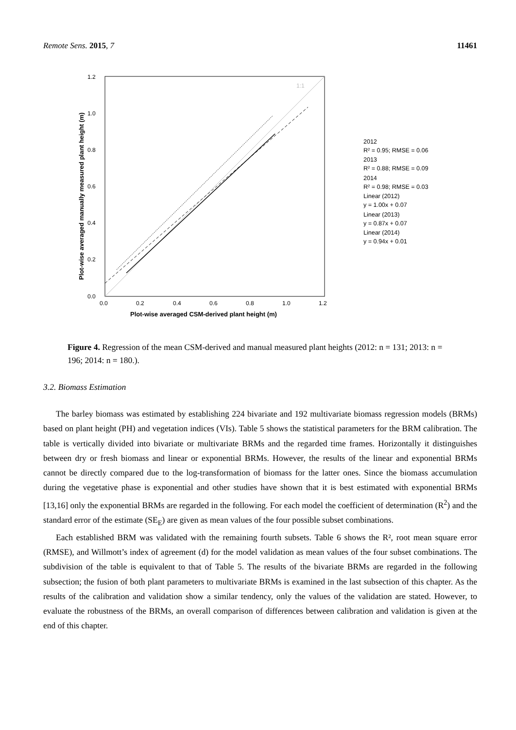Remote Sens. 2015, 7 11461
Plot-wise averaged manually measured plant height (m)
1:1
0.0
0.2
0.4
0.6
0.8
1.0
1.2
0.0
0.2
0.4
0.6
0.8
1.0
1.2
Plot-wise averaged CSM-derived plant height (m)
2012
R² = 0.95; RMSE = 0.06
2013
R² = 0.88; RMSE = 0.09
2014
R² = 0.98; RMSE = 0.03
Linear (2012)
y = 1.00x + 0.07
Linear (2013)
y = 0.87x + 0.07
Linear (2014)
y = 0.94x + 0.01
Figure 4. Regression of the mean CSM-derived and manual measured plant heights (2012: n = 131; 2013: n = 196; 2014: n = 180.).
3.2. Biomass Estimation
The barley biomass was estimated by establishing 224 bivariate and 192 multivariate biomass regression models (BRMs) based on plant height (PH) and vegetation indices (VIs). Table 5 shows the statistical parameters for the BRM calibration. The table is vertically divided into bivariate or multivariate BRMs and the regarded time frames. Horizontally it distinguishes between dry or fresh biomass and linear or exponential BRMs. However, the results of the linear and exponential BRMs cannot be directly compared due to the log-transformation of biomass for the latter ones. Since the biomass accumulation during the vegetative phase is exponential and other studies have shown that it is best estimated with exponential BRMs [13,16] only the exponential BRMs are regarded in the following. For each model the coefficient of determination (R<sup>2</sup>) and the standard error of the estimate (SE<sub>E</sub>) are given as mean values of the four possible subset combinations.
Each established BRM was validated with the remaining fourth subsets. Table 6 shows the R², root mean square error (RMSE), and Willmott’s index of agreement (d) for the model validation as mean values of the four subset combinations. The subdivision of the table is equivalent to that of Table 5. The results of the bivariate BRMs are regarded in the following subsection; the fusion of both plant parameters to multivariate BRMs is examined in the last subsection of this chapter. As the results of the calibration and validation show a similar tendency, only the values of the validation are stated. However, to evaluate the robustness of the BRMs, an overall comparison of differences between calibration and validation is given at the end of this chapter.